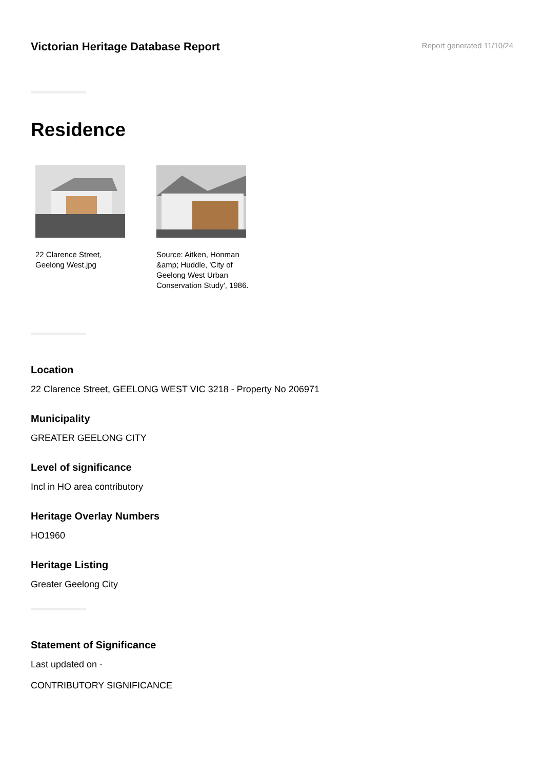Victorian Heritage Database Report
Report generated 11/10/24
Residence
22 Clarence Street, Geelong West.jpg
Source: Aitken, Honman &amp; Huddle, 'City of Geelong West Urban Conservation Study', 1986.
Location
22 Clarence Street, GEELONG WEST VIC 3218 - Property No 206971
Municipality
GREATER GEELONG CITY
Level of significance
Incl in HO area contributory
Heritage Overlay Numbers
HO1960
Heritage Listing
Greater Geelong City
Statement of Significance
Last updated on -
CONTRIBUTORY SIGNIFICANCE